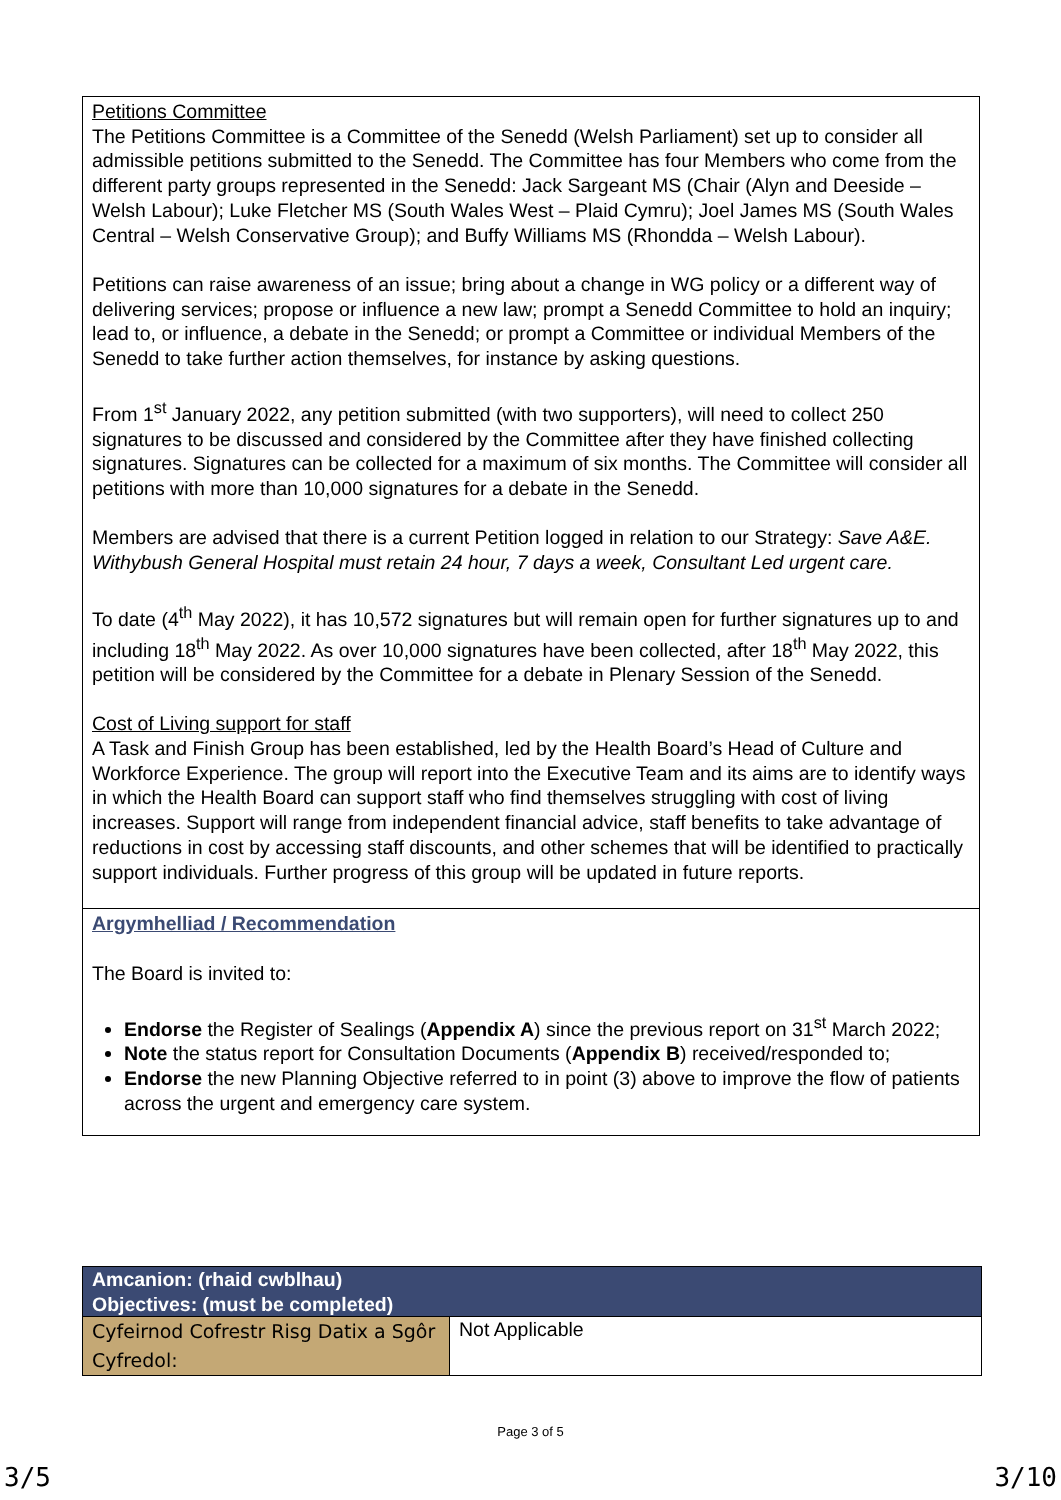Petitions Committee
The Petitions Committee is a Committee of the Senedd (Welsh Parliament) set up to consider all admissible petitions submitted to the Senedd. The Committee has four Members who come from the different party groups represented in the Senedd: Jack Sargeant MS (Chair (Alyn and Deeside – Welsh Labour); Luke Fletcher MS (South Wales West – Plaid Cymru); Joel James MS (South Wales Central – Welsh Conservative Group); and Buffy Williams MS (Rhondda – Welsh Labour).
Petitions can raise awareness of an issue; bring about a change in WG policy or a different way of delivering services; propose or influence a new law; prompt a Senedd Committee to hold an inquiry; lead to, or influence, a debate in the Senedd; or prompt a Committee or individual Members of the Senedd to take further action themselves, for instance by asking questions.
From 1<sup>st</sup> January 2022, any petition submitted (with two supporters), will need to collect 250 signatures to be discussed and considered by the Committee after they have finished collecting signatures. Signatures can be collected for a maximum of six months. The Committee will consider all petitions with more than 10,000 signatures for a debate in the Senedd.
Members are advised that there is a current Petition logged in relation to our Strategy: Save A&E. Withybush General Hospital must retain 24 hour, 7 days a week, Consultant Led urgent care.
To date (4<sup>th</sup> May 2022), it has 10,572 signatures but will remain open for further signatures up to and including 18<sup>th</sup> May 2022. As over 10,000 signatures have been collected, after 18<sup>th</sup> May 2022, this petition will be considered by the Committee for a debate in Plenary Session of the Senedd.
Cost of Living support for staff
A Task and Finish Group has been established, led by the Health Board’s Head of Culture and Workforce Experience. The group will report into the Executive Team and its aims are to identify ways in which the Health Board can support staff who find themselves struggling with cost of living increases. Support will range from independent financial advice, staff benefits to take advantage of reductions in cost by accessing staff discounts, and other schemes that will be identified to practically support individuals. Further progress of this group will be updated in future reports.
Argymhelliad / Recommendation
The Board is invited to:
Endorse the Register of Sealings (Appendix A) since the previous report on 31<sup>st</sup> March 2022;
Note the status report for Consultation Documents (Appendix B) received/responded to;
Endorse the new Planning Objective referred to in point (3) above to improve the flow of patients across the urgent and emergency care system.
| Amcanion: (rhaid cwblhau) Objectives: (must be completed) | |
| --- | --- |
| Cyfeirnod Cofrestr Risg Datix a Sgôr Cyfredol: | Not Applicable |
Page 3 of 5
3/5 3/10